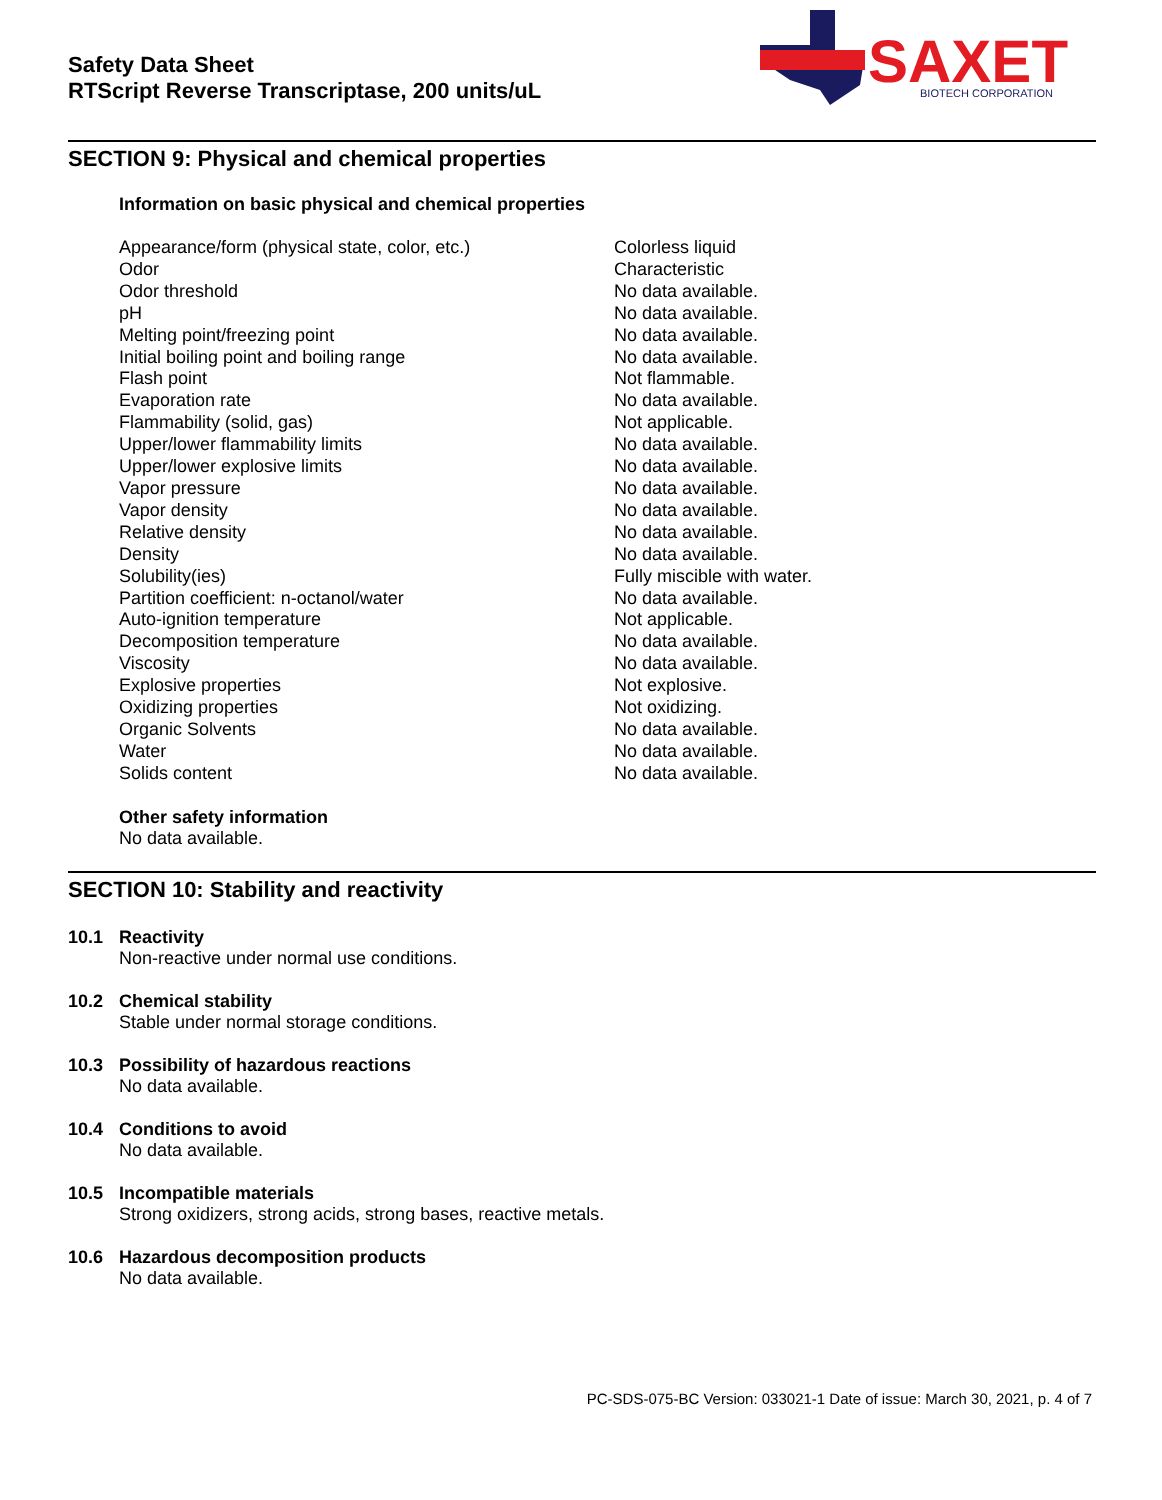Safety Data Sheet
RTScript Reverse Transcriptase, 200 units/uL
SAXET
BIOTECH CORPORATION
SECTION 9: Physical and chemical properties
Information on basic physical and chemical properties
| Appearance/form (physical state, color, etc.) | Colorless liquid |
| Odor | Characteristic |
| Odor threshold | No data available. |
| pH | No data available. |
| Melting point/freezing point | No data available. |
| Initial boiling point and boiling range | No data available. |
| Flash point | Not flammable. |
| Evaporation rate | No data available. |
| Flammability (solid, gas) | Not applicable. |
| Upper/lower flammability limits | No data available. |
| Upper/lower explosive limits | No data available. |
| Vapor pressure | No data available. |
| Vapor density | No data available. |
| Relative density | No data available. |
| Density | No data available. |
| Solubility(ies) | Fully miscible with water. |
| Partition coefficient: n-octanol/water | No data available. |
| Auto-ignition temperature | Not applicable. |
| Decomposition temperature | No data available. |
| Viscosity | No data available. |
| Explosive properties | Not explosive. |
| Oxidizing properties | Not oxidizing. |
| Organic Solvents | No data available. |
| Water | No data available. |
| Solids content | No data available. |
Other safety information
No data available.
SECTION 10: Stability and reactivity
10.1 Reactivity
Non-reactive under normal use conditions.
10.2 Chemical stability
Stable under normal storage conditions.
10.3 Possibility of hazardous reactions
No data available.
10.4 Conditions to avoid
No data available.
10.5 Incompatible materials
Strong oxidizers, strong acids, strong bases, reactive metals.
10.6 Hazardous decomposition products
No data available.
PC-SDS-075-BC Version: 033021-1 Date of issue: March 30, 2021, p. 4 of 7